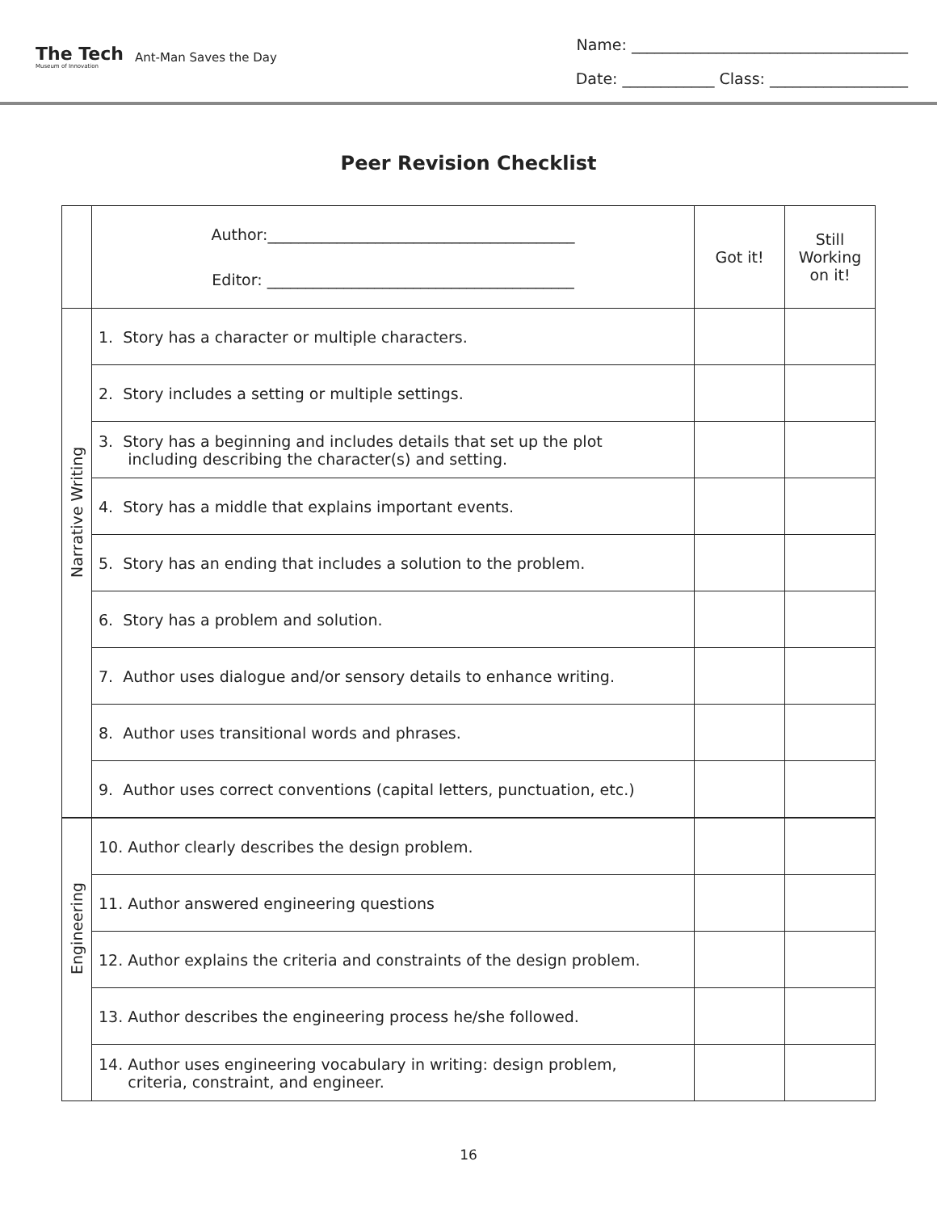The Tech
Museum of Innovation
Ant-Man Saves the Day
Name: ____________________________________
Date: ____________ Class: __________________
Peer Revision Checklist
| | Author:________________________________________ Editor: ________________________________________ | Got it! | Still Working on it! |
| Narrative Writing | 1. Story has a character or multiple characters. | | |
| | 2. Story includes a setting or multiple settings. | | |
| | 3. Story has a beginning and includes details that set up the plot including describing the character(s) and setting. | | |
| | 4. Story has a middle that explains important events. | | |
| | 5. Story has an ending that includes a solution to the problem. | | |
| | 6. Story has a problem and solution. | | |
| | 7. Author uses dialogue and/or sensory details to enhance writing. | | |
| | 8. Author uses transitional words and phrases. | | |
| | 9. Author uses correct conventions (capital letters, punctuation, etc.) | | |
| Engineering | 10. Author clearly describes the design problem. | | |
| | 11. Author answered engineering questions | | |
| | 12. Author explains the criteria and constraints of the design problem. | | |
| | 13. Author describes the engineering process he/she followed. | | |
| | 14. Author uses engineering vocabulary in writing: design problem, criteria, constraint, and engineer. | | |
16